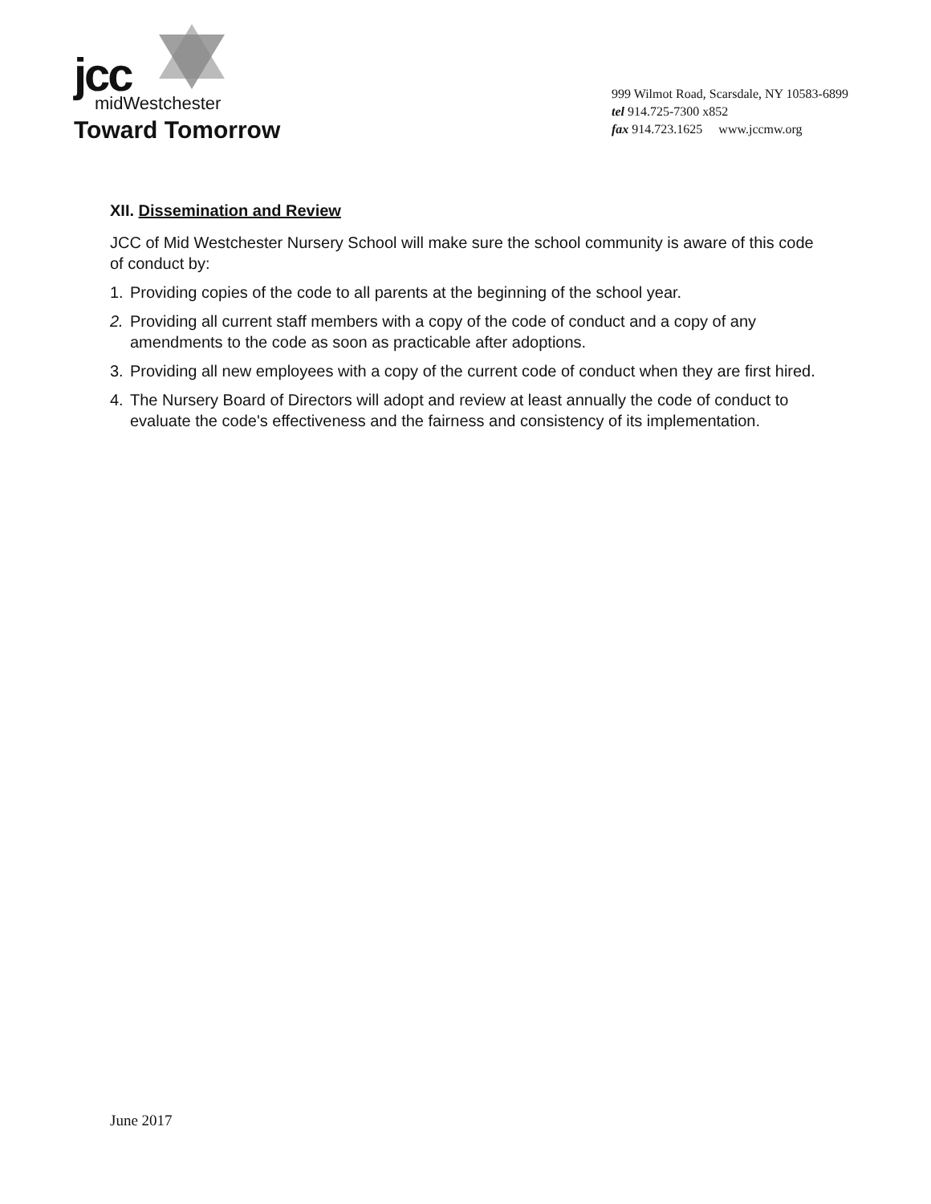jcc
midWestchester
Toward Tomorrow
999 Wilmot Road, Scarsdale, NY 10583-6899
tel 914.725-7300 x852
fax 914.723.1625 www.jccmw.org
XII. Dissemination and Review
JCC of Mid Westchester Nursery School will make sure the school community is aware of this code of conduct by:
1. Providing copies of the code to all parents at the beginning of the school year.
2. Providing all current staff members with a copy of the code of conduct and a copy of any amendments to the code as soon as practicable after adoptions.
3. Providing all new employees with a copy of the current code of conduct when they are first hired.
4. The Nursery Board of Directors will adopt and review at least annually the code of conduct to evaluate the code's effectiveness and the fairness and consistency of its implementation.
June 2017